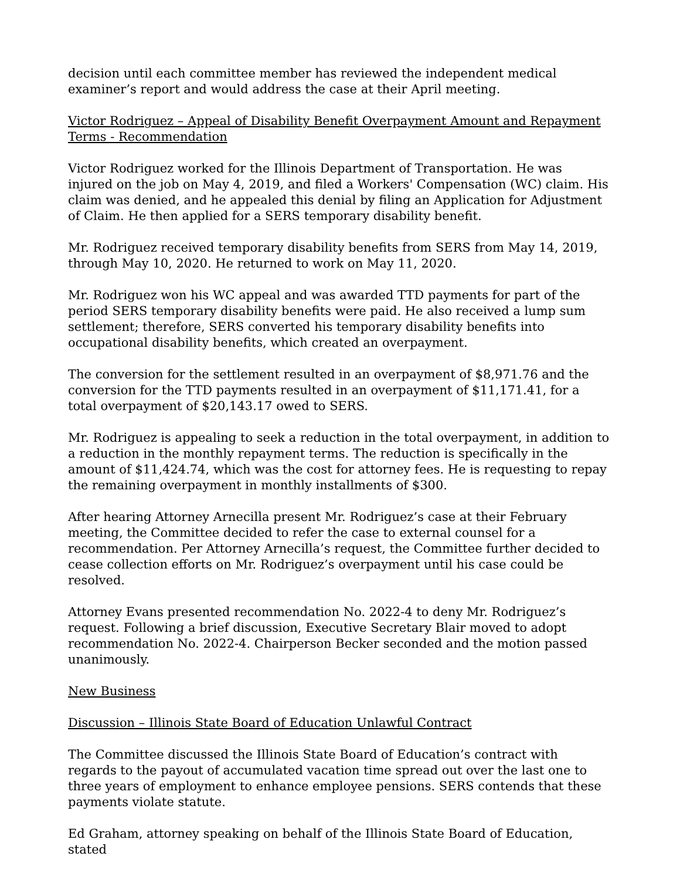decision until each committee member has reviewed the independent medical examiner’s report and would address the case at their April meeting.
Victor Rodriguez – Appeal of Disability Benefit Overpayment Amount and Repayment Terms - Recommendation
Victor Rodriguez worked for the Illinois Department of Transportation. He was injured on the job on May 4, 2019, and filed a Workers' Compensation (WC) claim. His claim was denied, and he appealed this denial by filing an Application for Adjustment of Claim. He then applied for a SERS temporary disability benefit.
Mr. Rodriguez received temporary disability benefits from SERS from May 14, 2019, through May 10, 2020. He returned to work on May 11, 2020.
Mr. Rodriguez won his WC appeal and was awarded TTD payments for part of the period SERS temporary disability benefits were paid. He also received a lump sum settlement; therefore, SERS converted his temporary disability benefits into occupational disability benefits, which created an overpayment.
The conversion for the settlement resulted in an overpayment of $8,971.76 and the conversion for the TTD payments resulted in an overpayment of $11,171.41, for a total overpayment of $20,143.17 owed to SERS.
Mr. Rodriguez is appealing to seek a reduction in the total overpayment, in addition to a reduction in the monthly repayment terms. The reduction is specifically in the amount of $11,424.74, which was the cost for attorney fees. He is requesting to repay the remaining overpayment in monthly installments of $300.
After hearing Attorney Arnecilla present Mr. Rodriguez’s case at their February meeting, the Committee decided to refer the case to external counsel for a recommendation. Per Attorney Arnecilla’s request, the Committee further decided to cease collection efforts on Mr. Rodriguez’s overpayment until his case could be resolved.
Attorney Evans presented recommendation No. 2022-4 to deny Mr. Rodriguez’s request. Following a brief discussion, Executive Secretary Blair moved to adopt recommendation No. 2022-4. Chairperson Becker seconded and the motion passed unanimously.
New Business
Discussion – Illinois State Board of Education Unlawful Contract
The Committee discussed the Illinois State Board of Education’s contract with regards to the payout of accumulated vacation time spread out over the last one to three years of employment to enhance employee pensions. SERS contends that these payments violate statute.
Ed Graham, attorney speaking on behalf of the Illinois State Board of Education, stated